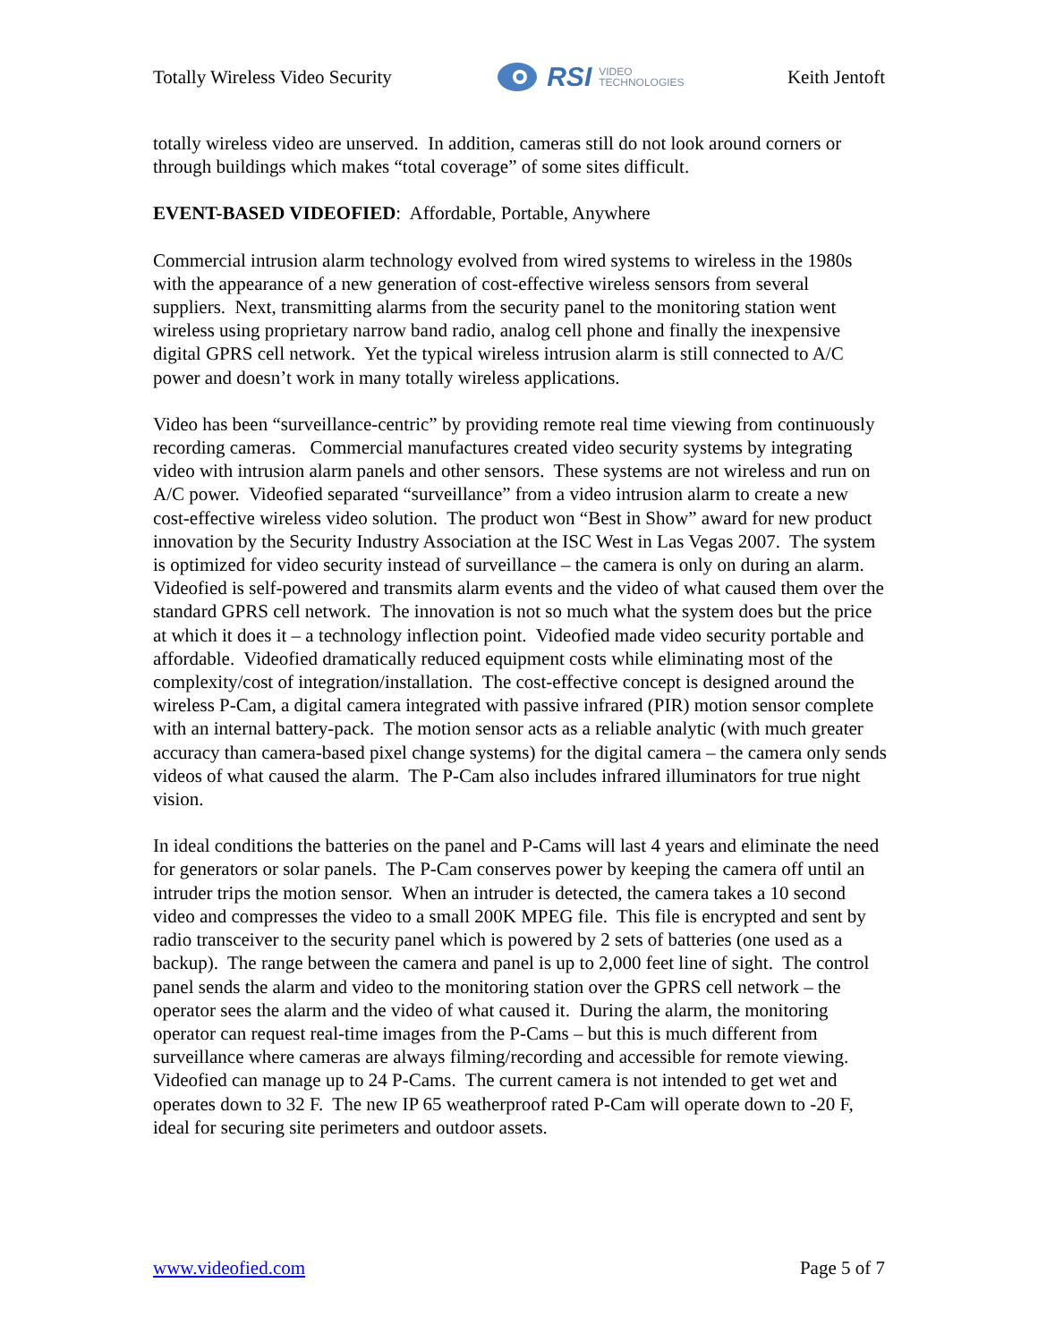Totally Wireless Video Security
RSI VIDEO
TECHNOLOGIES
Keith Jentoft
totally wireless video are unserved. In addition, cameras still do not look around corners or through buildings which makes “total coverage” of some sites difficult.
EVENT-BASED VIDEOFIED: Affordable, Portable, Anywhere
Commercial intrusion alarm technology evolved from wired systems to wireless in the 1980s with the appearance of a new generation of cost-effective wireless sensors from several suppliers. Next, transmitting alarms from the security panel to the monitoring station went wireless using proprietary narrow band radio, analog cell phone and finally the inexpensive digital GPRS cell network. Yet the typical wireless intrusion alarm is still connected to A/C power and doesn’t work in many totally wireless applications.
Video has been “surveillance-centric” by providing remote real time viewing from continuously recording cameras. Commercial manufactures created video security systems by integrating video with intrusion alarm panels and other sensors. These systems are not wireless and run on A/C power. Videofied separated “surveillance” from a video intrusion alarm to create a new cost-effective wireless video solution. The product won “Best in Show” award for new product innovation by the Security Industry Association at the ISC West in Las Vegas 2007. The system is optimized for video security instead of surveillance – the camera is only on during an alarm. Videofied is self-powered and transmits alarm events and the video of what caused them over the standard GPRS cell network. The innovation is not so much what the system does but the price at which it does it – a technology inflection point. Videofied made video security portable and affordable. Videofied dramatically reduced equipment costs while eliminating most of the complexity/cost of integration/installation. The cost-effective concept is designed around the wireless P-Cam, a digital camera integrated with passive infrared (PIR) motion sensor complete with an internal battery-pack. The motion sensor acts as a reliable analytic (with much greater accuracy than camera-based pixel change systems) for the digital camera – the camera only sends videos of what caused the alarm. The P-Cam also includes infrared illuminators for true night vision.
In ideal conditions the batteries on the panel and P-Cams will last 4 years and eliminate the need for generators or solar panels. The P-Cam conserves power by keeping the camera off until an intruder trips the motion sensor. When an intruder is detected, the camera takes a 10 second video and compresses the video to a small 200K MPEG file. This file is encrypted and sent by radio transceiver to the security panel which is powered by 2 sets of batteries (one used as a backup). The range between the camera and panel is up to 2,000 feet line of sight. The control panel sends the alarm and video to the monitoring station over the GPRS cell network – the operator sees the alarm and the video of what caused it. During the alarm, the monitoring operator can request real-time images from the P-Cams – but this is much different from surveillance where cameras are always filming/recording and accessible for remote viewing. Videofied can manage up to 24 P-Cams. The current camera is not intended to get wet and operates down to 32 F. The new IP 65 weatherproof rated P-Cam will operate down to -20 F, ideal for securing site perimeters and outdoor assets.
www.videofied.com Page 5 of 7